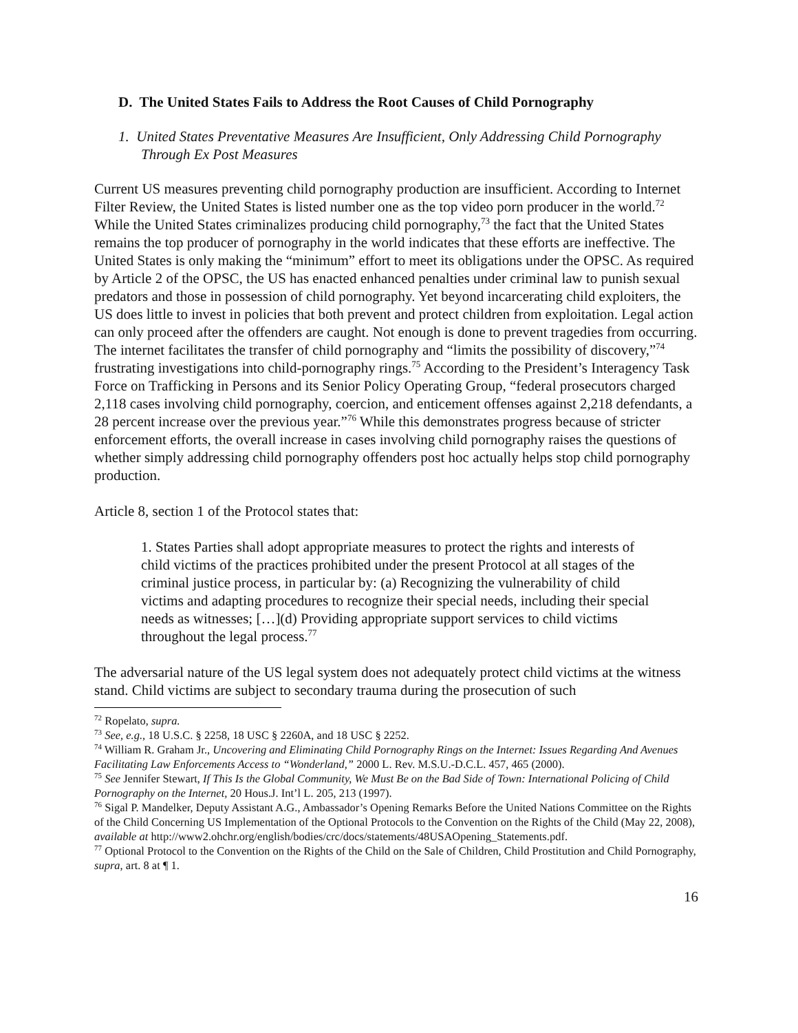D. The United States Fails to Address the Root Causes of Child Pornography
1. United States Preventative Measures Are Insufficient, Only Addressing Child Pornography Through Ex Post Measures
Current US measures preventing child pornography production are insufficient. According to Internet Filter Review, the United States is listed number one as the top video porn producer in the world.<sup>72</sup> While the United States criminalizes producing child pornography,<sup>73</sup> the fact that the United States remains the top producer of pornography in the world indicates that these efforts are ineffective. The United States is only making the “minimum” effort to meet its obligations under the OPSC. As required by Article 2 of the OPSC, the US has enacted enhanced penalties under criminal law to punish sexual predators and those in possession of child pornography. Yet beyond incarcerating child exploiters, the US does little to invest in policies that both prevent and protect children from exploitation. Legal action can only proceed after the offenders are caught. Not enough is done to prevent tragedies from occurring. The internet facilitates the transfer of child pornography and “limits the possibility of discovery,”<sup>74</sup> frustrating investigations into child-pornography rings.<sup>75</sup> According to the President’s Interagency Task Force on Trafficking in Persons and its Senior Policy Operating Group, “federal prosecutors charged 2,118 cases involving child pornography, coercion, and enticement offenses against 2,218 defendants, a 28 percent increase over the previous year.”<sup>76</sup> While this demonstrates progress because of stricter enforcement efforts, the overall increase in cases involving child pornography raises the questions of whether simply addressing child pornography offenders post hoc actually helps stop child pornography production.
Article 8, section 1 of the Protocol states that:
1. States Parties shall adopt appropriate measures to protect the rights and interests of child victims of the practices prohibited under the present Protocol at all stages of the criminal justice process, in particular by: (a) Recognizing the vulnerability of child victims and adapting procedures to recognize their special needs, including their special needs as witnesses; […](d) Providing appropriate support services to child victims throughout the legal process.<sup>77</sup>
The adversarial nature of the US legal system does not adequately protect child victims at the witness stand. Child victims are subject to secondary trauma during the prosecution of such
<sup>72</sup> Ropelato, supra.
<sup>73</sup> See, e.g., 18 U.S.C. § 2258, 18 USC § 2260A, and 18 USC § 2252.
<sup>74</sup> William R. Graham Jr., Uncovering and Eliminating Child Pornography Rings on the Internet: Issues Regarding And Avenues Facilitating Law Enforcements Access to “Wonderland,” 2000 L. Rev. M.S.U.-D.C.L. 457, 465 (2000).
<sup>75</sup> See Jennifer Stewart, If This Is the Global Community, We Must Be on the Bad Side of Town: International Policing of Child Pornography on the Internet, 20 Hous.J. Int’l L. 205, 213 (1997).
<sup>76</sup> Sigal P. Mandelker, Deputy Assistant A.G., Ambassador’s Opening Remarks Before the United Nations Committee on the Rights of the Child Concerning US Implementation of the Optional Protocols to the Convention on the Rights of the Child (May 22, 2008), available at http://www2.ohchr.org/english/bodies/crc/docs/statements/48USAOpening_Statements.pdf.
<sup>77</sup> Optional Protocol to the Convention on the Rights of the Child on the Sale of Children, Child Prostitution and Child Pornography, supra, art. 8 at ¶ 1.
16